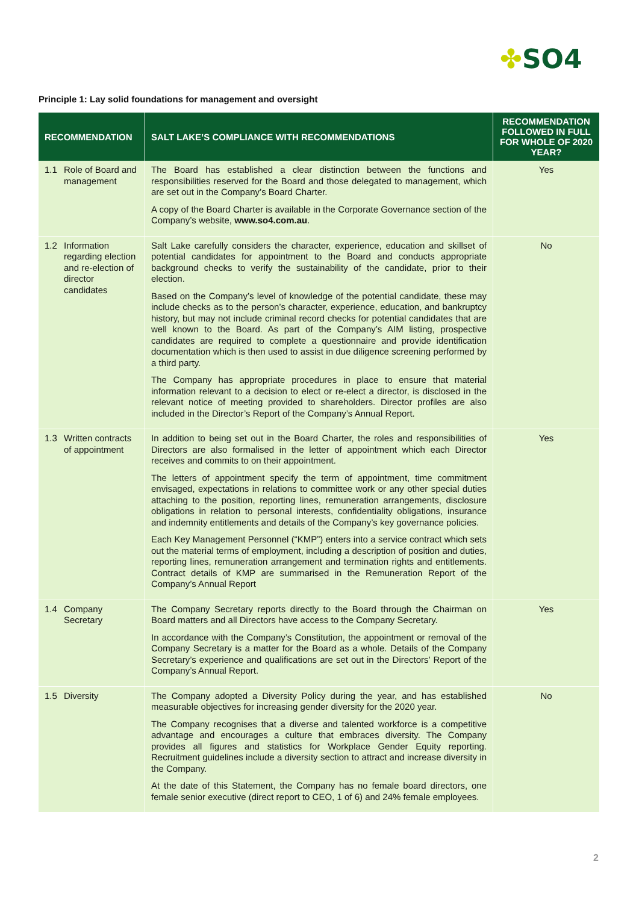✤SO4
Principle 1: Lay solid foundations for management and oversight
| RECOMMENDATION | SALT LAKE’S COMPLIANCE WITH RECOMMENDATIONS | RECOMMENDATION FOLLOWED IN FULL FOR WHOLE OF 2020 YEAR? |
| --- | --- | --- |
| 1.1 Role of Board and management | The Board has established a clear distinction between the functions and responsibilities reserved for the Board and those delegated to management, which are set out in the Company’s Board Charter. A copy of the Board Charter is available in the Corporate Governance section of the Company’s website, www.so4.com.au . | Yes |
| 1.2 Information regarding election and re-election of director candidates | Salt Lake carefully considers the character, experience, education and skillset of potential candidates for appointment to the Board and conducts appropriate background checks to verify the sustainability of the candidate, prior to their election. Based on the Company’s level of knowledge of the potential candidate, these may include checks as to the person’s character, experience, education, and bankruptcy history, but may not include criminal record checks for potential candidates that are well known to the Board. As part of the Company’s AIM listing, prospective candidates are required to complete a questionnaire and provide identification documentation which is then used to assist in due diligence screening performed by a third party. The Company has appropriate procedures in place to ensure that material information relevant to a decision to elect or re-elect a director, is disclosed in the relevant notice of meeting provided to shareholders. Director profiles are also included in the Director’s Report of the Company’s Annual Report. | No |
| 1.3 Written contracts of appointment | In addition to being set out in the Board Charter, the roles and responsibilities of Directors are also formalised in the letter of appointment which each Director receives and commits to on their appointment. The letters of appointment specify the term of appointment, time commitment envisaged, expectations in relations to committee work or any other special duties attaching to the position, reporting lines, remuneration arrangements, disclosure obligations in relation to personal interests, confidentiality obligations, insurance and indemnity entitlements and details of the Company’s key governance policies. Each Key Management Personnel (“KMP”) enters into a service contract which sets out the material terms of employment, including a description of position and duties, reporting lines, remuneration arrangement and termination rights and entitlements. Contract details of KMP are summarised in the Remuneration Report of the Company’s Annual Report | Yes |
| 1.4 Company Secretary | The Company Secretary reports directly to the Board through the Chairman on Board matters and all Directors have access to the Company Secretary. In accordance with the Company’s Constitution, the appointment or removal of the Company Secretary is a matter for the Board as a whole. Details of the Company Secretary’s experience and qualifications are set out in the Directors’ Report of the Company’s Annual Report. | Yes |
| 1.5 Diversity | The Company adopted a Diversity Policy during the year, and has established measurable objectives for increasing gender diversity for the 2020 year. The Company recognises that a diverse and talented workforce is a competitive advantage and encourages a culture that embraces diversity. The Company provides all figures and statistics for Workplace Gender Equity reporting. Recruitment guidelines include a diversity section to attract and increase diversity in the Company. At the date of this Statement, the Company has no female board directors, one female senior executive (direct report to CEO, 1 of 6) and 24% female employees. | No |
2